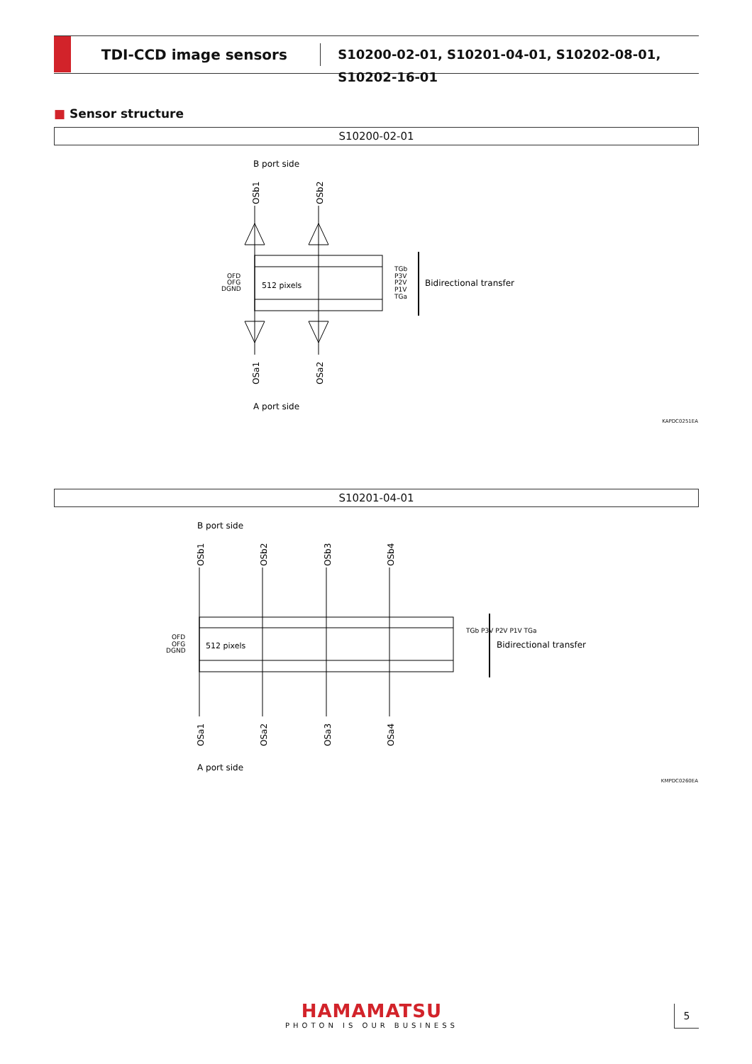TDI-CCD image sensors
S10200-02-01, S10201-04-01, S10202-08-01, S10202-16-01
■ Sensor structure
S10200-02-01
B port side
A port side
512 pixels
Bidirectional transfer
OFD
OFG
DGND
TGb
P3V
P2V
P1V
TGa
OSb1
OSb2
OSa1
OSa2
KAPDC0251EA
S10201-04-01
B port side
A port side
512 pixels
Bidirectional transfer
OFD
OFG
DGND
TGb P3V P2V P1V TGa
OSb1
OSb2
OSb3
OSb4
OSa1
OSa2
OSa3
OSa4
KMPDC0260EA
HAMAMATSU
PHOTON IS OUR BUSINESS
5